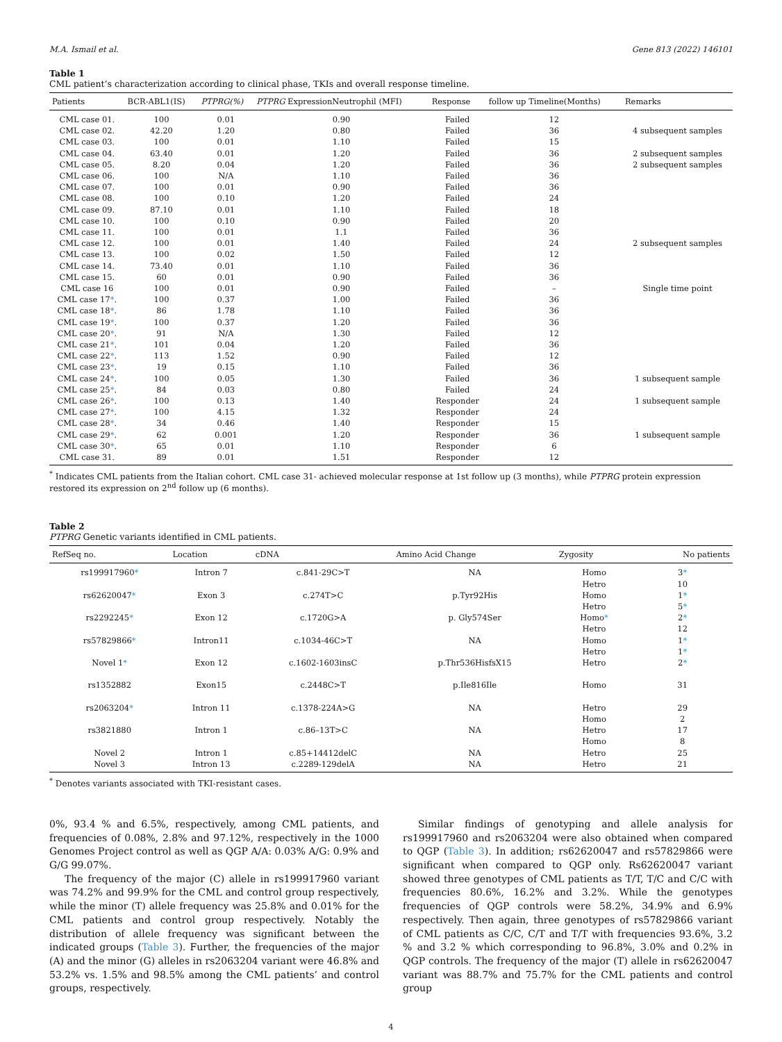M.A. Ismail et al. Gene 813 (2022) 146101
Table 1
CML patient’s characterization according to clinical phase, TKIs and overall response timeline.
| Patients | BCR-ABL1(IS) | PTPRG(%) | PTPRG ExpressionNeutrophil (MFI) | Response | follow up Timeline(Months) | Remarks |
| --- | --- | --- | --- | --- | --- | --- |
| CML case 01. | 100 | 0.01 | 0.90 | Failed | 12 | |
| CML case 02. | 42.20 | 1.20 | 0.80 | Failed | 36 | 4 subsequent samples |
| CML case 03. | 100 | 0.01 | 1.10 | Failed | 15 | |
| CML case 04. | 63.40 | 0.01 | 1.20 | Failed | 36 | 2 subsequent samples |
| CML case 05. | 8.20 | 0.04 | 1.20 | Failed | 36 | 2 subsequent samples |
| CML case 06. | 100 | N/A | 1.10 | Failed | 36 | |
| CML case 07. | 100 | 0.01 | 0.90 | Failed | 36 | |
| CML case 08. | 100 | 0.10 | 1.20 | Failed | 24 | |
| CML case 09. | 87.10 | 0.01 | 1.10 | Failed | 18 | |
| CML case 10. | 100 | 0.10 | 0.90 | Failed | 20 | |
| CML case 11. | 100 | 0.01 | 1.1 | Failed | 36 | |
| CML case 12. | 100 | 0.01 | 1.40 | Failed | 24 | 2 subsequent samples |
| CML case 13. | 100 | 0.02 | 1.50 | Failed | 12 | |
| CML case 14. | 73.40 | 0.01 | 1.10 | Failed | 36 | |
| CML case 15. | 60 | 0.01 | 0.90 | Failed | 36 | |
| CML case 16 | 100 | 0.01 | 0.90 | Failed | – | Single time point |
| CML case 17 * . | 100 | 0.37 | 1.00 | Failed | 36 | |
| CML case 18 * . | 86 | 1.78 | 1.10 | Failed | 36 | |
| CML case 19 * . | 100 | 0.37 | 1.20 | Failed | 36 | |
| CML case 20 * . | 91 | N/A | 1.30 | Failed | 12 | |
| CML case 21 * . | 101 | 0.04 | 1.20 | Failed | 36 | |
| CML case 22 * . | 113 | 1.52 | 0.90 | Failed | 12 | |
| CML case 23 * . | 19 | 0.15 | 1.10 | Failed | 36 | |
| CML case 24 * . | 100 | 0.05 | 1.30 | Failed | 36 | 1 subsequent sample |
| CML case 25 * . | 84 | 0.03 | 0.80 | Failed | 24 | |
| CML case 26 * . | 100 | 0.13 | 1.40 | Responder | 24 | 1 subsequent sample |
| CML case 27 * . | 100 | 4.15 | 1.32 | Responder | 24 | |
| CML case 28 * . | 34 | 0.46 | 1.40 | Responder | 15 | |
| CML case 29 * . | 62 | 0.001 | 1.20 | Responder | 36 | 1 subsequent sample |
| CML case 30 * . | 65 | 0.01 | 1.10 | Responder | 6 | |
| CML case 31. | 89 | 0.01 | 1.51 | Responder | 12 | |
<sup>*</sup> Indicates CML patients from the Italian cohort. CML case 31- achieved molecular response at 1st follow up (3 months), while PTPRG protein expression restored its expression on 2<sup>nd</sup> follow up (6 months).
Table 2
PTPRG Genetic variants identified in CML patients.
| RefSeq no. | Location | cDNA | Amino Acid Change | Zygosity | No patients |
| --- | --- | --- | --- | --- | --- |
| rs199917960 * | Intron 7 | c.841-29C>T | NA | Homo | 3 * |
| | | | | Hetro | 10 |
| rs62620047 * | Exon 3 | c.274T>C | p.Tyr92His | Homo | 1 * |
| | | | | Hetro | 5 * |
| rs2292245 * | Exon 12 | c.1720G>A | p. Gly574Ser | Homo * | 2 * |
| | | | | Hetro | 12 |
| rs57829866 * | Intron11 | c.1034-46C>T | NA | Homo | 1 * |
| | | | | Hetro | 1 * |
| Novel 1 * | Exon 12 | c.1602-1603insC | p.Thr536HisfsX15 | Hetro | 2 * |
| rs1352882 | Exon15 | c.2448C>T | p.Ile816Ile | Homo | 31 |
| rs2063204 * | Intron 11 | c.1378-224A>G | NA | Hetro | 29 |
| | | | | Homo | 2 |
| rs3821880 | Intron 1 | c.86–13T>C | NA | Hetro | 17 |
| | | | | Homo | 8 |
| Novel 2 | Intron 1 | c.85+14412delC | NA | Hetro | 25 |
| Novel 3 | Intron 13 | c.2289-129delA | NA | Hetro | 21 |
<sup>*</sup> Denotes variants associated with TKI-resistant cases.
0%, 93.4 % and 6.5%, respectively, among CML patients, and frequencies of 0.08%, 2.8% and 97.12%, respectively in the 1000 Genomes Project control as well as QGP A/A: 0.03% A/G: 0.9% and G/G 99.07%.
The frequency of the major (C) allele in rs199917960 variant was 74.2% and 99.9% for the CML and control group respectively, while the minor (T) allele frequency was 25.8% and 0.01% for the CML patients and control group respectively. Notably the distribution of allele frequency was significant between the indicated groups (Table 3). Further, the frequencies of the major (A) and the minor (G) alleles in rs2063204 variant were 46.8% and 53.2% vs. 1.5% and 98.5% among the CML patients’ and control groups, respectively.
Similar findings of genotyping and allele analysis for rs199917960 and rs2063204 were also obtained when compared to QGP (Table 3). In addition; rs62620047 and rs57829866 were significant when compared to QGP only. Rs62620047 variant showed three genotypes of CML patients as T/T, T/C and C/C with frequencies 80.6%, 16.2% and 3.2%. While the genotypes frequencies of QGP controls were 58.2%, 34.9% and 6.9% respectively. Then again, three genotypes of rs57829866 variant of CML patients as C/C, C/T and T/T with frequencies 93.6%, 3.2 % and 3.2 % which corresponding to 96.8%, 3.0% and 0.2% in QGP controls. The frequency of the major (T) allele in rs62620047 variant was 88.7% and 75.7% for the CML patients and control group
4